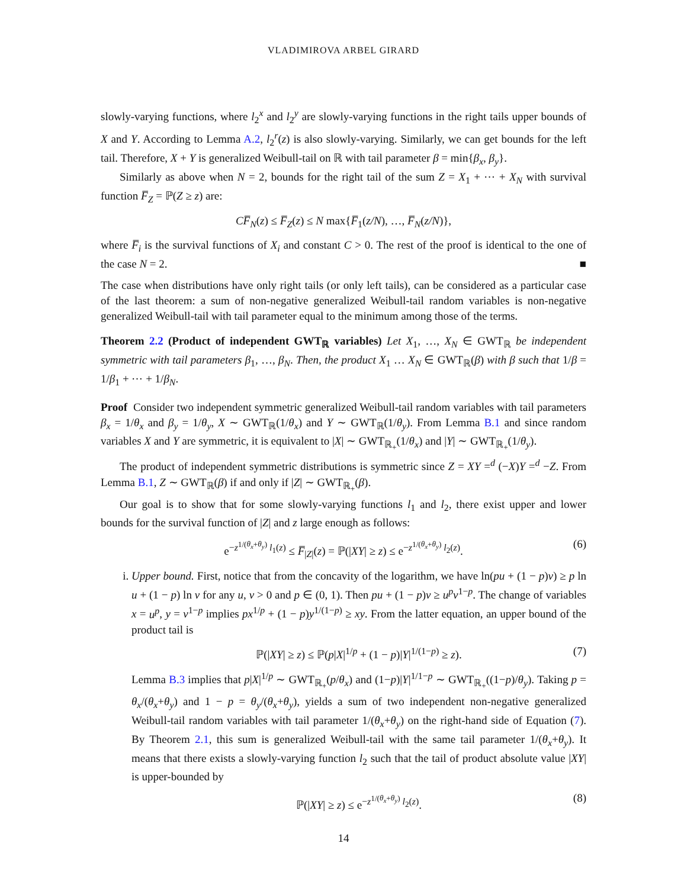VLADIMIROVA ARBEL GIRARD
slowly-varying functions, where l<sub>2</sub><sup>x</sup> and l<sub>2</sub><sup>y</sup> are slowly-varying functions in the right tails upper bounds of X and Y. According to Lemma A.2, l<sub>2</sub><sup>r</sup>(z) is also slowly-varying. Similarly, we can get bounds for the left tail. Therefore, X + Y is generalized Weibull-tail on ℝ with tail parameter β = min{β<sub>x</sub>, β<sub>y</sub>}.
Similarly as above when N = 2, bounds for the right tail of the sum Z = X<sub>1</sub> + ⋯ + X<sub>N</sub> with survival function F̅<sub>Z</sub> = ℙ(Z ≥ z) are:
CF̅<sub>N</sub>(z) ≤ F̅<sub>Z</sub>(z) ≤ N max{F̅<sub>1</sub>(z/N), …, F̅<sub>N</sub>(z/N)},
where F̅<sub>i</sub> is the survival functions of X<sub>i</sub> and constant C > 0. The rest of the proof is identical to the one of the case N = 2. ■
The case when distributions have only right tails (or only left tails), can be considered as a particular case of the last theorem: a sum of non-negative generalized Weibull-tail random variables is non-negative generalized Weibull-tail with tail parameter equal to the minimum among those of the terms.
Theorem 2.2 (Product of independent GWT<sub>ℝ</sub> variables) Let X<sub>1</sub>, …, X<sub>N</sub> ∈ GWT<sub>ℝ</sub> be independent symmetric with tail parameters β<sub>1</sub>, …, β<sub>N</sub>. Then, the product X<sub>1</sub> … X<sub>N</sub> ∈ GWT<sub>ℝ</sub>(β) with β such that 1/β = 1/β<sub>1</sub> + ⋯ + 1/β<sub>N</sub>.
Proof Consider two independent symmetric generalized Weibull-tail random variables with tail parameters β<sub>x</sub> = 1/θ<sub>x</sub> and β<sub>y</sub> = 1/θ<sub>y</sub>, X ∼ GWT<sub>ℝ</sub>(1/θ<sub>x</sub>) and Y ∼ GWT<sub>ℝ</sub>(1/θ<sub>y</sub>). From Lemma B.1 and since random variables X and Y are symmetric, it is equivalent to |X| ∼ GWT<sub>ℝ<sub>+</sub></sub>(1/θ<sub>x</sub>) and |Y| ∼ GWT<sub>ℝ<sub>+</sub></sub>(1/θ<sub>y</sub>).
The product of independent symmetric distributions is symmetric since Z = XY =<sup>d</sup> (−X)Y =<sup>d</sup> −Z. From Lemma B.1, Z ∼ GWT<sub>ℝ</sub>(β) if and only if |Z| ∼ GWT<sub>ℝ<sub>+</sub></sub>(β).
Our goal is to show that for some slowly-varying functions l<sub>1</sub> and l<sub>2</sub>, there exist upper and lower bounds for the survival function of |Z| and z large enough as follows:
e<sup>−z<sup>1/(θ<sub>x</sub>+θ<sub>y</sub>)</sup> l<sub>1</sub>(z)</sup> ≤ F̅<sub>|Z|</sub>(z) = ℙ(|XY| ≥ z) ≤ e<sup>−z<sup>1/(θ<sub>x</sub>+θ<sub>y</sub>)</sup> l<sub>2</sub>(z)</sup>. (6)
i. Upper bound. First, notice that from the concavity of the logarithm, we have ln(pu + (1 − p)v) ≥ p ln u + (1 − p) ln v for any u, v > 0 and p ∈ (0, 1). Then pu + (1 − p)v ≥ u<sup>p</sup>v<sup>1−p</sup>. The change of variables x = u<sup>p</sup>, y = v<sup>1−p</sup> implies px<sup>1/p</sup> + (1 − p)y<sup>1/(1−p)</sup> ≥ xy. From the latter equation, an upper bound of the product tail is
ℙ(|XY| ≥ z) ≤ ℙ(p|X|<sup>1/p</sup> + (1 − p)|Y|<sup>1/(1−p)</sup> ≥ z). (7)
Lemma B.3 implies that p|X|<sup>1/p</sup> ∼ GWT<sub>ℝ<sub>+</sub></sub>(p/θ<sub>x</sub>) and (1−p)|Y|<sup>1/1−p</sup> ∼ GWT<sub>ℝ<sub>+</sub></sub>((1−p)/θ<sub>y</sub>). Taking p = θ<sub>x</sub>/(θ<sub>x</sub>+θ<sub>y</sub>) and 1 − p = θ<sub>y</sub>/(θ<sub>x</sub>+θ<sub>y</sub>), yields a sum of two independent non-negative generalized Weibull-tail random variables with tail parameter 1/(θ<sub>x</sub>+θ<sub>y</sub>) on the right-hand side of Equation (7). By Theorem 2.1, this sum is generalized Weibull-tail with the same tail parameter 1/(θ<sub>x</sub>+θ<sub>y</sub>). It means that there exists a slowly-varying function l<sub>2</sub> such that the tail of product absolute value |XY| is upper-bounded by
ℙ(|XY| ≥ z) ≤ e<sup>−z<sup>1/(θ<sub>x</sub>+θ<sub>y</sub>)</sup> l<sub>2</sub>(z)</sup>. (8)
14